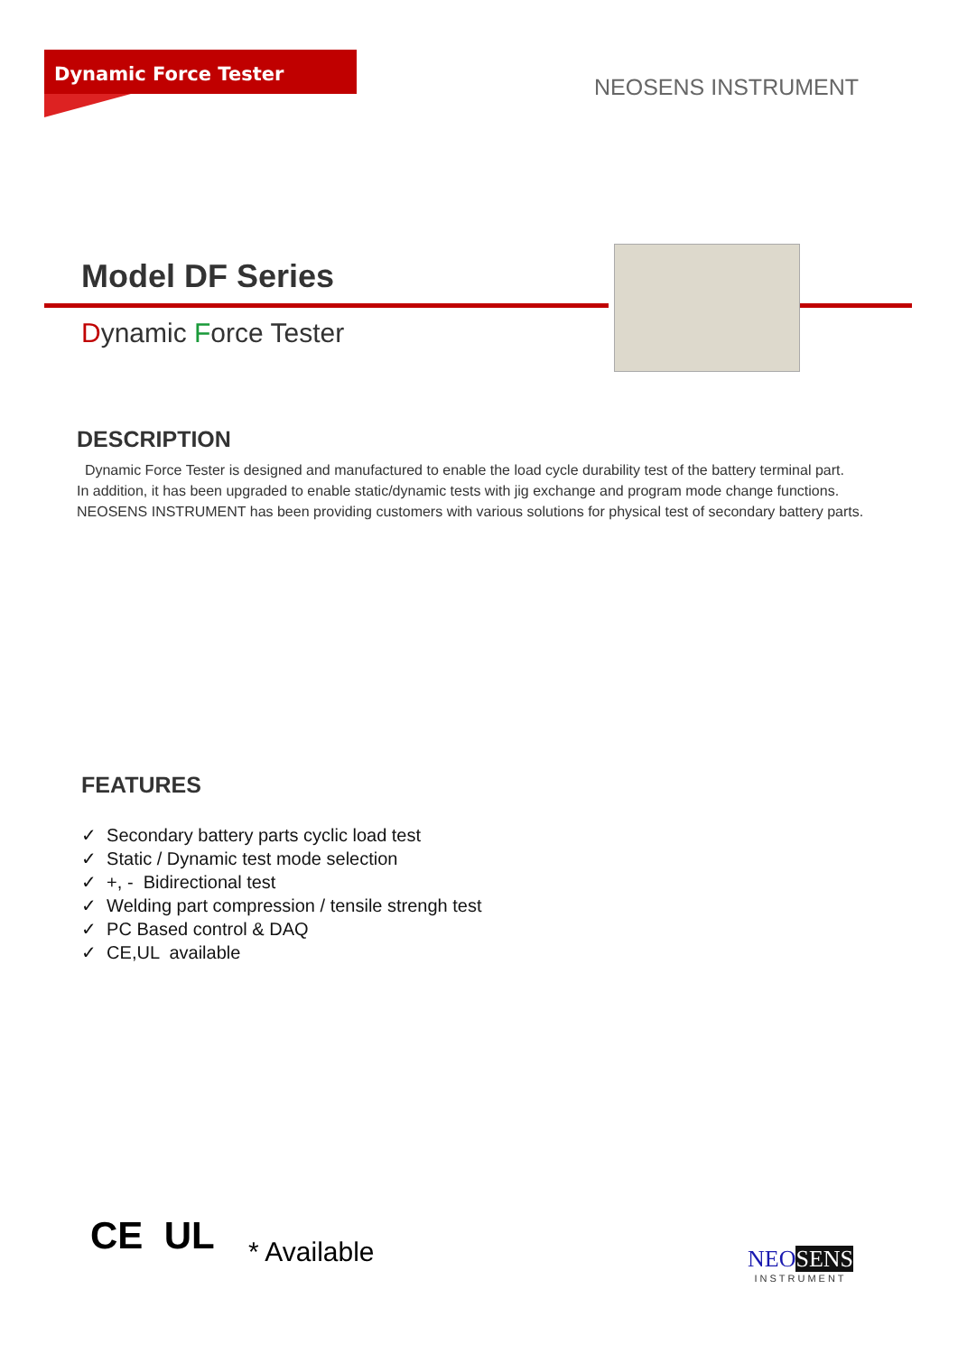Dynamic Force Tester NEOSENS INSTRUMENT
Model DF Series
Dynamic Force Tester
DESCRIPTION
Dynamic Force Tester is designed and manufactured to enable the load cycle durability test of the battery terminal part.
In addition, it has been upgraded to enable static/dynamic tests with jig exchange and program mode change functions.
NEOSENS INSTRUMENT has been providing customers with various solutions for physical test of secondary battery parts.
FEATURES
✓ Secondary battery parts cyclic load test
✓ Static / Dynamic test mode selection
✓ +, - Bidirectional test
✓ Welding part compression / tensile strengh test
✓ PC Based control & DAQ
✓ CE,UL available
CE UL * Available
NEO SENS
INSTRUMENT